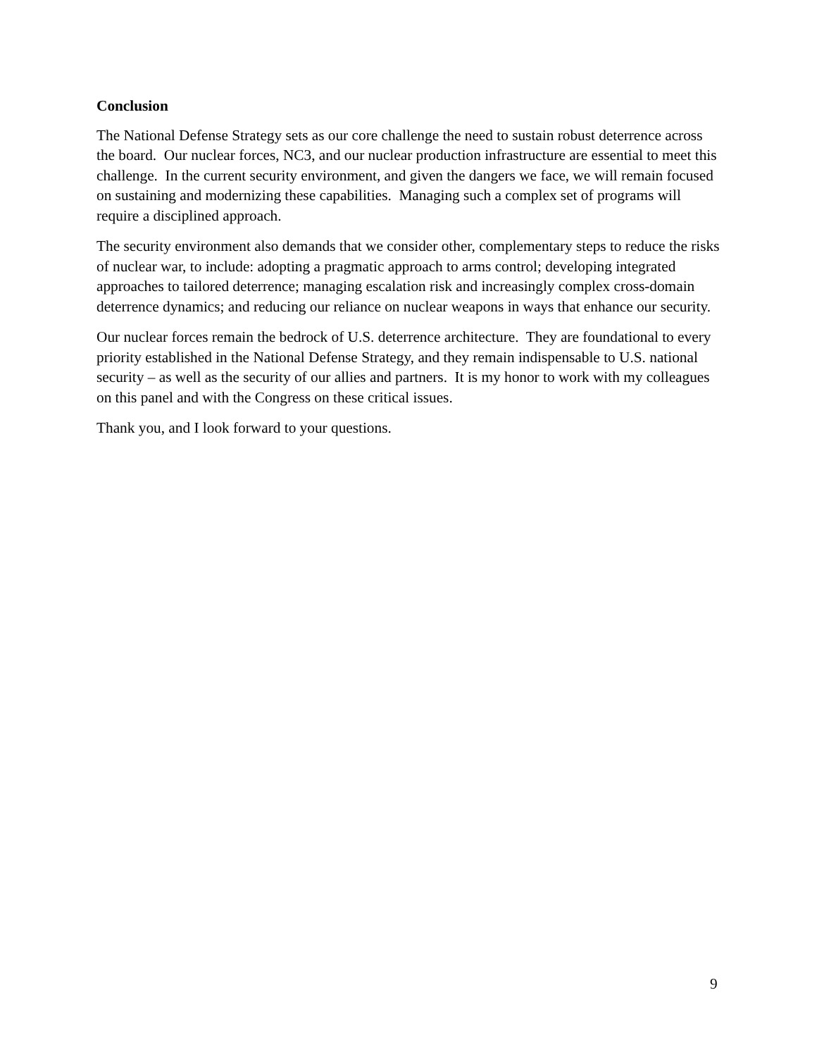Conclusion
The National Defense Strategy sets as our core challenge the need to sustain robust deterrence across the board. Our nuclear forces, NC3, and our nuclear production infrastructure are essential to meet this challenge. In the current security environment, and given the dangers we face, we will remain focused on sustaining and modernizing these capabilities. Managing such a complex set of programs will require a disciplined approach.
The security environment also demands that we consider other, complementary steps to reduce the risks of nuclear war, to include: adopting a pragmatic approach to arms control; developing integrated approaches to tailored deterrence; managing escalation risk and increasingly complex cross-domain deterrence dynamics; and reducing our reliance on nuclear weapons in ways that enhance our security.
Our nuclear forces remain the bedrock of U.S. deterrence architecture. They are foundational to every priority established in the National Defense Strategy, and they remain indispensable to U.S. national security – as well as the security of our allies and partners. It is my honor to work with my colleagues on this panel and with the Congress on these critical issues.
Thank you, and I look forward to your questions.
9